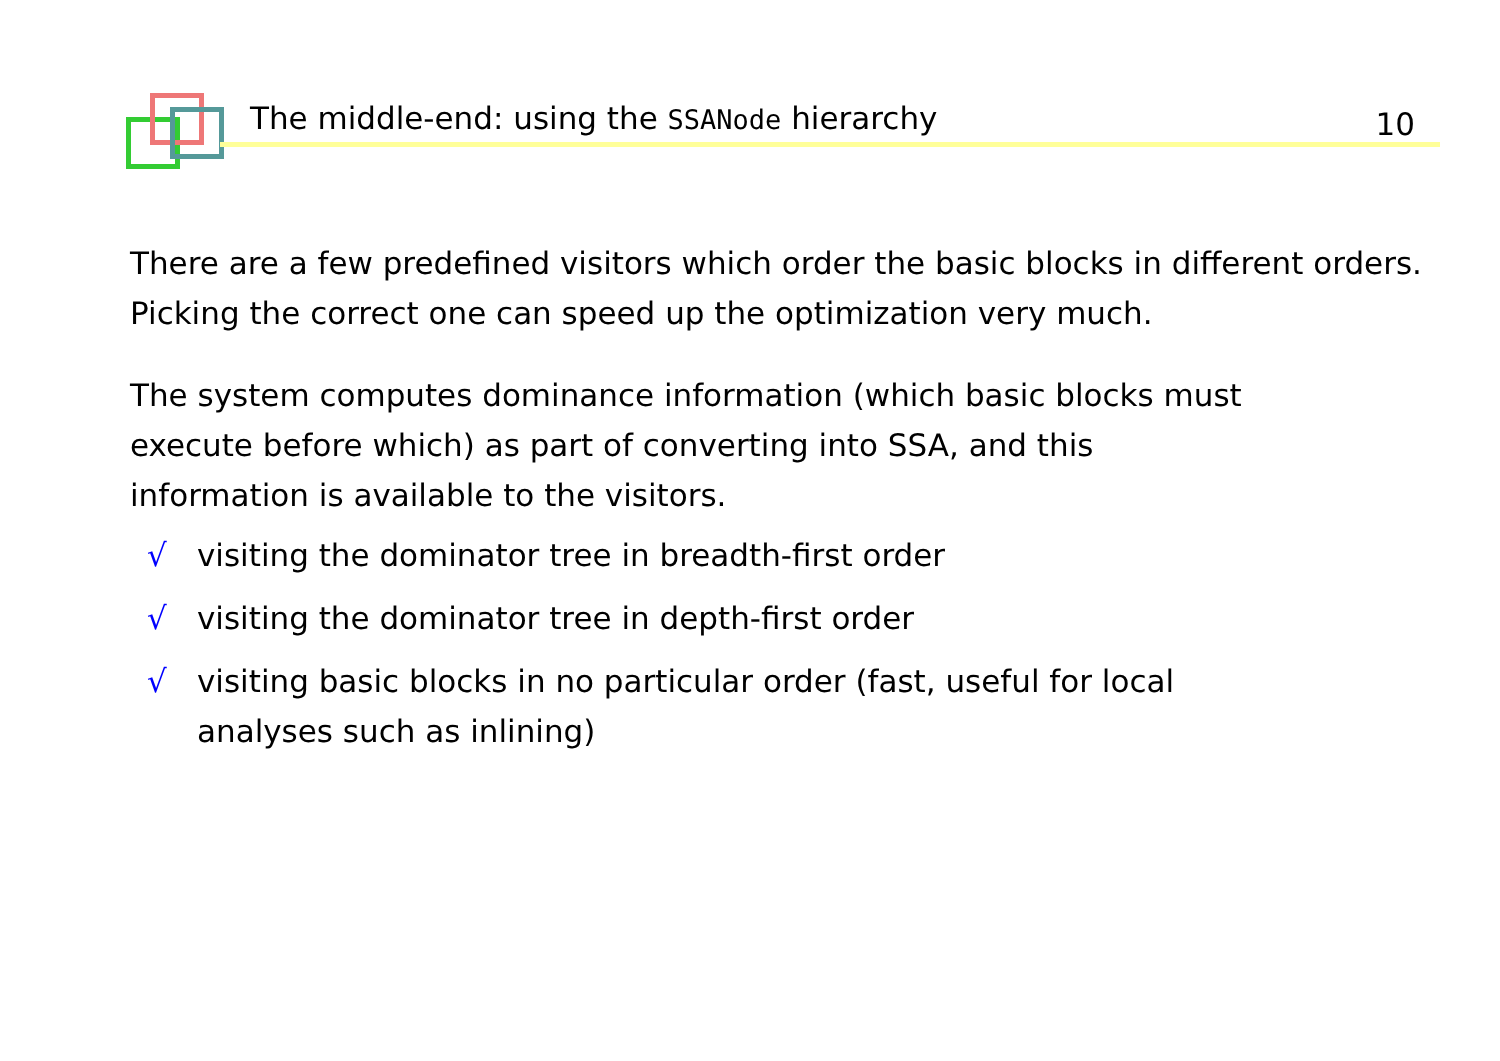The middle-end: using the SSANode hierarchy 10
There are a few predefined visitors which order the basic blocks in different orders. Picking the correct one can speed up the optimization very much.
The system computes dominance information (which basic blocks must
execute before which) as part of converting into SSA, and this
information is available to the visitors.
√ visiting the dominator tree in breadth-first order
√ visiting the dominator tree in depth-first order
√ visiting basic blocks in no particular order (fast, useful for local
analyses such as inlining)